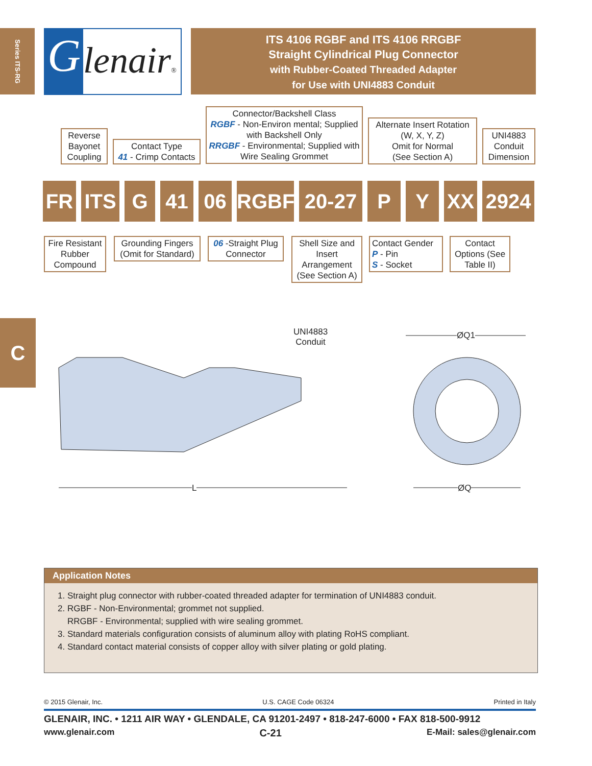Series ITS-RG
G
lenair®
ITS 4106 RGBF and ITS 4106 RRGBF
Straight Cylindrical Plug Connector
with Rubber-Coated Threaded Adapter
for Use with UNI4883 Conduit
Reverse Bayonet Coupling
Contact Type
41 - Crimp Contacts
Connector/Backshell Class
RGBF - Non-Environ mental; Supplied with Backshell Only
RRGBF - Environmental; Supplied with Wire Sealing Grommet
Alternate Insert Rotation
(W, X, Y, Z)
Omit for Normal
(See Section A)
UNI4883 Conduit Dimension
FR ITS G 41 06 RGBF 20-27 P Y XX 2924
Fire Resistant Rubber Compound
Grounding Fingers (Omit for Standard)
06 -Straight Plug Connector
Shell Size and Insert Arrangement (See Section A)
Contact Gender
P - Pin
S - Socket
Contact Options (See Table II)
C
UNI4883
Conduit
ØQ1
L ØQ
Application Notes
1. Straight plug connector with rubber-coated threaded adapter for termination of UNI4883 conduit.
2. RGBF - Non-Environmental; grommet not supplied.
RRGBF - Environmental; supplied with wire sealing grommet.
3. Standard materials configuration consists of aluminum alloy with plating RoHS compliant.
4. Standard contact material consists of copper alloy with silver plating or gold plating.
© 2015 Glenair, Inc. U.S. CAGE Code 06324 Printed in Italy
GLENAIR, INC. • 1211 AIR WAY • GLENDALE, CA 91201-2497 • 818-247-6000 • FAX 818-500-9912
www.glenair.com C-21 E-Mail: sales@glenair.com